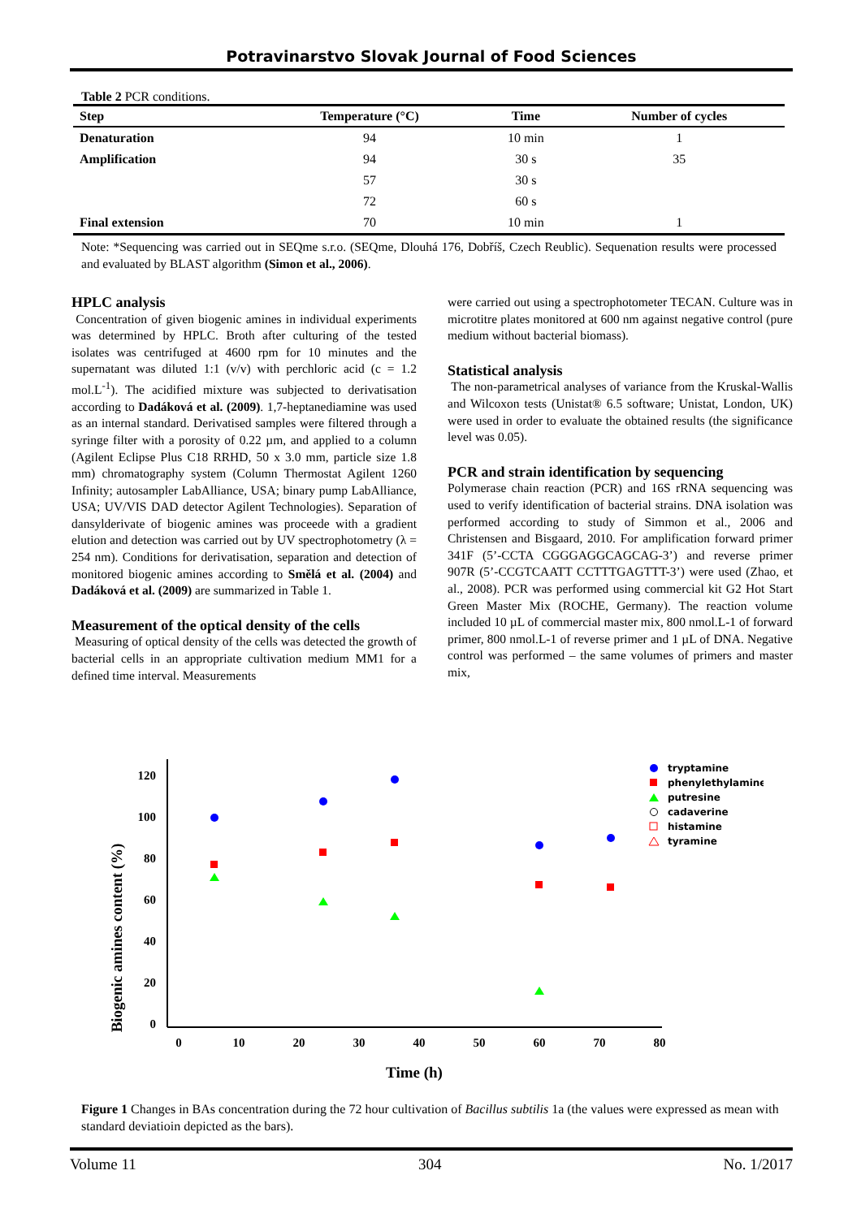Potravinarstvo Slovak Journal of Food Sciences
Table 2 PCR conditions.
| Step | Temperature (°C) | Time | Number of cycles |
| --- | --- | --- | --- |
| Denaturation | 94 | 10 min | 1 |
| Amplification | 94 | 30 s | 35 |
| | 57 | 30 s | |
| | 72 | 60 s | |
| Final extension | 70 | 10 min | 1 |
Note: *Sequencing was carried out in SEQme s.r.o. (SEQme, Dlouhá 176, Dobříš, Czech Reublic). Sequenation results were processed and evaluated by BLAST algorithm (Simon et al., 2006).
HPLC analysis
Concentration of given biogenic amines in individual experiments was determined by HPLC. Broth after culturing of the tested isolates was centrifuged at 4600 rpm for 10 minutes and the supernatant was diluted 1:1 (v/v) with perchloric acid (c = 1.2 mol.L<sup>-1</sup>). The acidified mixture was subjected to derivatisation according to Dadáková et al. (2009). 1,7-heptanediamine was used as an internal standard. Derivatised samples were filtered through a syringe filter with a porosity of 0.22 µm, and applied to a column (Agilent Eclipse Plus C18 RRHD, 50 x 3.0 mm, particle size 1.8 mm) chromatography system (Column Thermostat Agilent 1260 Infinity; autosampler LabAlliance, USA; binary pump LabAlliance, USA; UV/VIS DAD detector Agilent Technologies). Separation of dansylderivate of biogenic amines was proceede with a gradient elution and detection was carried out by UV spectrophotometry (λ = 254 nm). Conditions for derivatisation, separation and detection of monitored biogenic amines according to Smělá et al. (2004) and Dadáková et al. (2009) are summarized in Table 1.
Measurement of the optical density of the cells
Measuring of optical density of the cells was detected the growth of bacterial cells in an appropriate cultivation medium MM1 for a defined time interval. Measurements
were carried out using a spectrophotometer TECAN. Culture was in microtitre plates monitored at 600 nm against negative control (pure medium without bacterial biomass).
Statistical analysis
The non-parametrical analyses of variance from the Kruskal-Wallis and Wilcoxon tests (Unistat® 6.5 software; Unistat, London, UK) were used in order to evaluate the obtained results (the significance level was 0.05).
PCR and strain identification by sequencing
Polymerase chain reaction (PCR) and 16S rRNA sequencing was used to verify identification of bacterial strains. DNA isolation was performed according to study of Simmon et al., 2006 and Christensen and Bisgaard, 2010. For amplification forward primer 341F (5’-CCTA CGGGAGGCAGCAG-3’) and reverse primer 907R (5’-CCGTCAATT CCTTTGAGTTT-3’) were used (Zhao, et al., 2008). PCR was performed using commercial kit G2 Hot Start Green Master Mix (ROCHE, Germany). The reaction volume included 10 µL of commercial master mix, 800 nmol.L-1 of forward primer, 800 nmol.L-1 of reverse primer and 1 µL of DNA. Negative control was performed – the same volumes of primers and master mix,
Biogenic amines content (%)
120
100
80
60
40
20
0
0
10
20
30
40
50
60
70
80
Time (h)
tryptamine
phenylethylamine
putresine
cadaverine
histamine
tyramine
Figure 1 Changes in BAs concentration during the 72 hour cultivation of Bacillus subtilis 1a (the values were expressed as mean with standard deviatioin depicted as the bars).
Volume 11 304 No. 1/2017